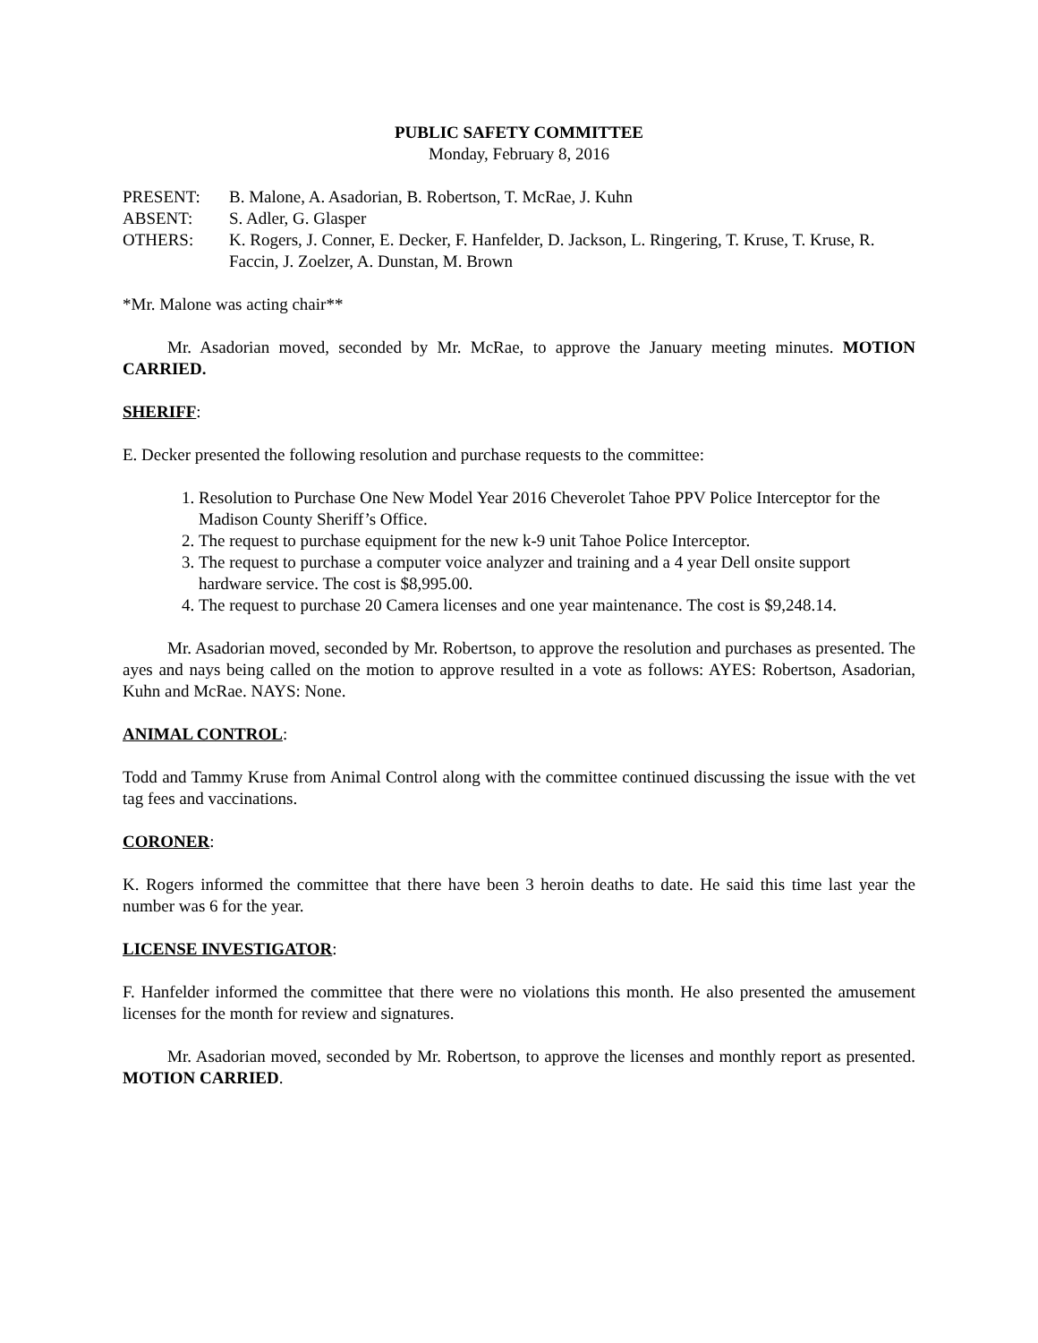PUBLIC SAFETY COMMITTEE
Monday, February 8, 2016
PRESENT:
B. Malone, A. Asadorian, B. Robertson, T. McRae, J. Kuhn
ABSENT:
S. Adler, G. Glasper
OTHERS:
K. Rogers, J. Conner, E. Decker, F. Hanfelder, D. Jackson, L. Ringering, T. Kruse, T. Kruse, R. Faccin, J. Zoelzer, A. Dunstan, M. Brown
*Mr. Malone was acting chair**
Mr. Asadorian moved, seconded by Mr. McRae, to approve the January meeting minutes. MOTION CARRIED.
SHERIFF:
E. Decker presented the following resolution and purchase requests to the committee:
1. Resolution to Purchase One New Model Year 2016 Cheverolet Tahoe PPV Police Interceptor for the Madison County Sheriff’s Office.
2. The request to purchase equipment for the new k-9 unit Tahoe Police Interceptor.
3. The request to purchase a computer voice analyzer and training and a 4 year Dell onsite support hardware service. The cost is $8,995.00.
4. The request to purchase 20 Camera licenses and one year maintenance. The cost is $9,248.14.
Mr. Asadorian moved, seconded by Mr. Robertson, to approve the resolution and purchases as presented. The ayes and nays being called on the motion to approve resulted in a vote as follows: AYES: Robertson, Asadorian, Kuhn and McRae. NAYS: None.
ANIMAL CONTROL:
Todd and Tammy Kruse from Animal Control along with the committee continued discussing the issue with the vet tag fees and vaccinations.
CORONER:
K. Rogers informed the committee that there have been 3 heroin deaths to date. He said this time last year the number was 6 for the year.
LICENSE INVESTIGATOR:
F. Hanfelder informed the committee that there were no violations this month. He also presented the amusement licenses for the month for review and signatures.
Mr. Asadorian moved, seconded by Mr. Robertson, to approve the licenses and monthly report as presented. MOTION CARRIED.